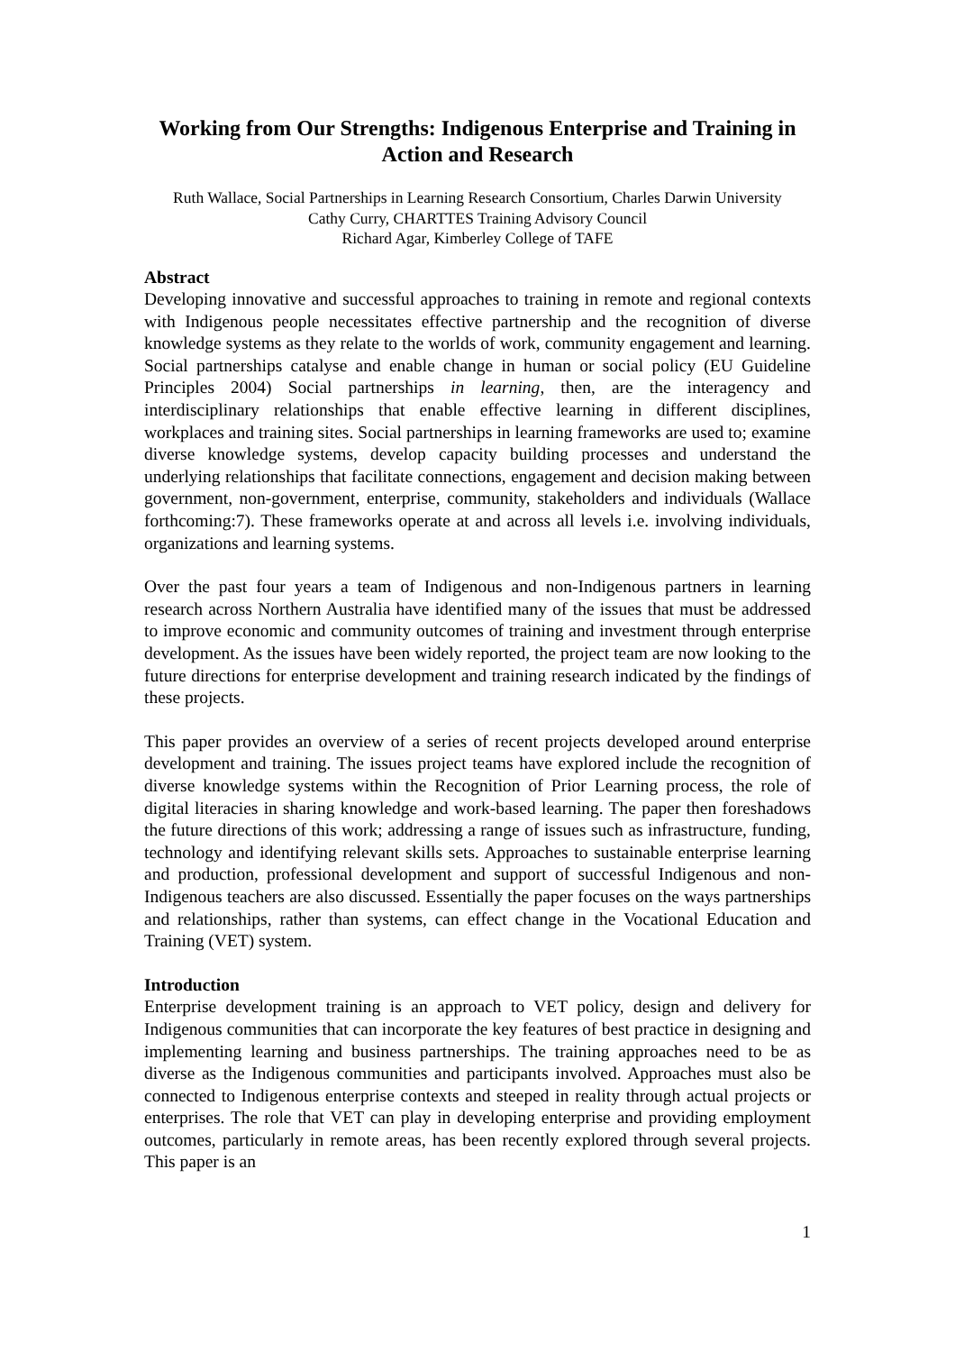Working from Our Strengths: Indigenous Enterprise and Training in Action and Research
Ruth Wallace, Social Partnerships in Learning Research Consortium, Charles Darwin University
Cathy Curry, CHARTTES Training Advisory Council
Richard Agar, Kimberley College of TAFE
Abstract
Developing innovative and successful approaches to training in remote and regional contexts with Indigenous people necessitates effective partnership and the recognition of diverse knowledge systems as they relate to the worlds of work, community engagement and learning. Social partnerships catalyse and enable change in human or social policy (EU Guideline Principles 2004) Social partnerships in learning, then, are the interagency and interdisciplinary relationships that enable effective learning in different disciplines, workplaces and training sites. Social partnerships in learning frameworks are used to; examine diverse knowledge systems, develop capacity building processes and understand the underlying relationships that facilitate connections, engagement and decision making between government, non-government, enterprise, community, stakeholders and individuals (Wallace forthcoming:7). These frameworks operate at and across all levels i.e. involving individuals, organizations and learning systems.
Over the past four years a team of Indigenous and non-Indigenous partners in learning research across Northern Australia have identified many of the issues that must be addressed to improve economic and community outcomes of training and investment through enterprise development. As the issues have been widely reported, the project team are now looking to the future directions for enterprise development and training research indicated by the findings of these projects.
This paper provides an overview of a series of recent projects developed around enterprise development and training. The issues project teams have explored include the recognition of diverse knowledge systems within the Recognition of Prior Learning process, the role of digital literacies in sharing knowledge and work-based learning. The paper then foreshadows the future directions of this work; addressing a range of issues such as infrastructure, funding, technology and identifying relevant skills sets. Approaches to sustainable enterprise learning and production, professional development and support of successful Indigenous and non-Indigenous teachers are also discussed. Essentially the paper focuses on the ways partnerships and relationships, rather than systems, can effect change in the Vocational Education and Training (VET) system.
Introduction
Enterprise development training is an approach to VET policy, design and delivery for Indigenous communities that can incorporate the key features of best practice in designing and implementing learning and business partnerships. The training approaches need to be as diverse as the Indigenous communities and participants involved. Approaches must also be connected to Indigenous enterprise contexts and steeped in reality through actual projects or enterprises. The role that VET can play in developing enterprise and providing employment outcomes, particularly in remote areas, has been recently explored through several projects. This paper is an
1